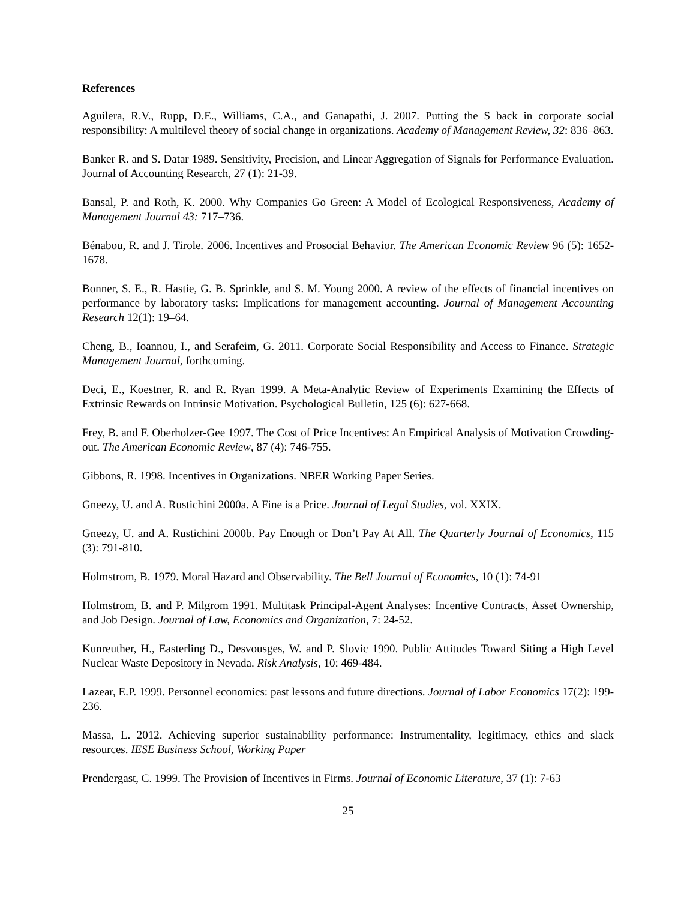References
Aguilera, R.V., Rupp, D.E., Williams, C.A., and Ganapathi, J. 2007. Putting the S back in corporate social responsibility: A multilevel theory of social change in organizations. Academy of Management Review, 32: 836–863.
Banker R. and S. Datar 1989. Sensitivity, Precision, and Linear Aggregation of Signals for Performance Evaluation. Journal of Accounting Research, 27 (1): 21-39.
Bansal, P. and Roth, K. 2000. Why Companies Go Green: A Model of Ecological Responsiveness, Academy of Management Journal 43: 717–736.
Bénabou, R. and J. Tirole. 2006. Incentives and Prosocial Behavior. The American Economic Review 96 (5): 1652-1678.
Bonner, S. E., R. Hastie, G. B. Sprinkle, and S. M. Young 2000. A review of the effects of financial incentives on performance by laboratory tasks: Implications for management accounting. Journal of Management Accounting Research 12(1): 19–64.
Cheng, B., Ioannou, I., and Serafeim, G. 2011. Corporate Social Responsibility and Access to Finance. Strategic Management Journal, forthcoming.
Deci, E., Koestner, R. and R. Ryan 1999. A Meta-Analytic Review of Experiments Examining the Effects of Extrinsic Rewards on Intrinsic Motivation. Psychological Bulletin, 125 (6): 627-668.
Frey, B. and F. Oberholzer-Gee 1997. The Cost of Price Incentives: An Empirical Analysis of Motivation Crowding-out. The American Economic Review, 87 (4): 746-755.
Gibbons, R. 1998. Incentives in Organizations. NBER Working Paper Series.
Gneezy, U. and A. Rustichini 2000a. A Fine is a Price. Journal of Legal Studies, vol. XXIX.
Gneezy, U. and A. Rustichini 2000b. Pay Enough or Don’t Pay At All. The Quarterly Journal of Economics, 115 (3): 791-810.
Holmstrom, B. 1979. Moral Hazard and Observability. The Bell Journal of Economics, 10 (1): 74-91
Holmstrom, B. and P. Milgrom 1991. Multitask Principal-Agent Analyses: Incentive Contracts, Asset Ownership, and Job Design. Journal of Law, Economics and Organization, 7: 24-52.
Kunreuther, H., Easterling D., Desvousges, W. and P. Slovic 1990. Public Attitudes Toward Siting a High Level Nuclear Waste Depository in Nevada. Risk Analysis, 10: 469-484.
Lazear, E.P. 1999. Personnel economics: past lessons and future directions. Journal of Labor Economics 17(2): 199-236.
Massa, L. 2012. Achieving superior sustainability performance: Instrumentality, legitimacy, ethics and slack resources. IESE Business School, Working Paper
Prendergast, C. 1999. The Provision of Incentives in Firms. Journal of Economic Literature, 37 (1): 7-63
25